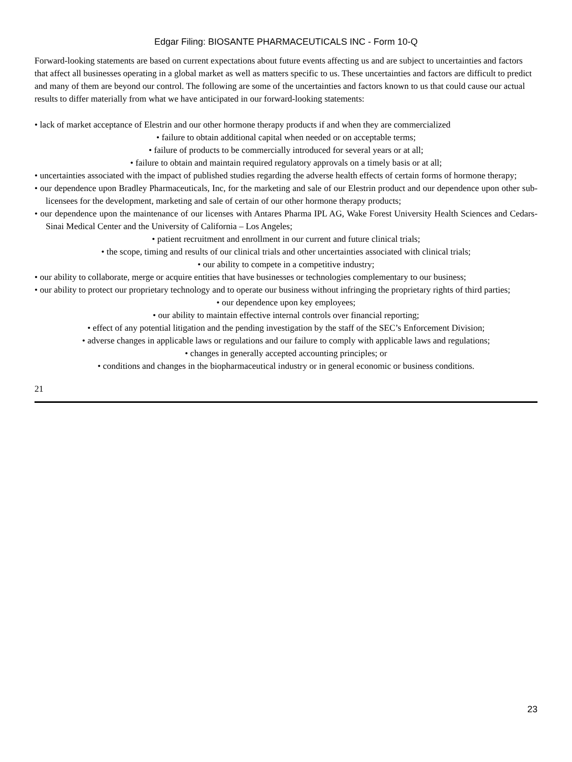Edgar Filing: BIOSANTE PHARMACEUTICALS INC - Form 10-Q
Forward-looking statements are based on current expectations about future events affecting us and are subject to uncertainties and factors that affect all businesses operating in a global market as well as matters specific to us. These uncertainties and factors are difficult to predict and many of them are beyond our control. The following are some of the uncertainties and factors known to us that could cause our actual results to differ materially from what we have anticipated in our forward-looking statements:
• lack of market acceptance of Elestrin and our other hormone therapy products if and when they are commercialized
• failure to obtain additional capital when needed or on acceptable terms;
• failure of products to be commercially introduced for several years or at all;
• failure to obtain and maintain required regulatory approvals on a timely basis or at all;
• uncertainties associated with the impact of published studies regarding the adverse health effects of certain forms of hormone therapy;
• our dependence upon Bradley Pharmaceuticals, Inc, for the marketing and sale of our Elestrin product and our dependence upon other sub-licensees for the development, marketing and sale of certain of our other hormone therapy products;
• our dependence upon the maintenance of our licenses with Antares Pharma IPL AG, Wake Forest University Health Sciences and Cedars-Sinai Medical Center and the University of California – Los Angeles;
• patient recruitment and enrollment in our current and future clinical trials;
• the scope, timing and results of our clinical trials and other uncertainties associated with clinical trials;
• our ability to compete in a competitive industry;
• our ability to collaborate, merge or acquire entities that have businesses or technologies complementary to our business;
• our ability to protect our proprietary technology and to operate our business without infringing the proprietary rights of third parties;
• our dependence upon key employees;
• our ability to maintain effective internal controls over financial reporting;
• effect of any potential litigation and the pending investigation by the staff of the SEC’s Enforcement Division;
• adverse changes in applicable laws or regulations and our failure to comply with applicable laws and regulations;
• changes in generally accepted accounting principles; or
• conditions and changes in the biopharmaceutical industry or in general economic or business conditions.
21
23